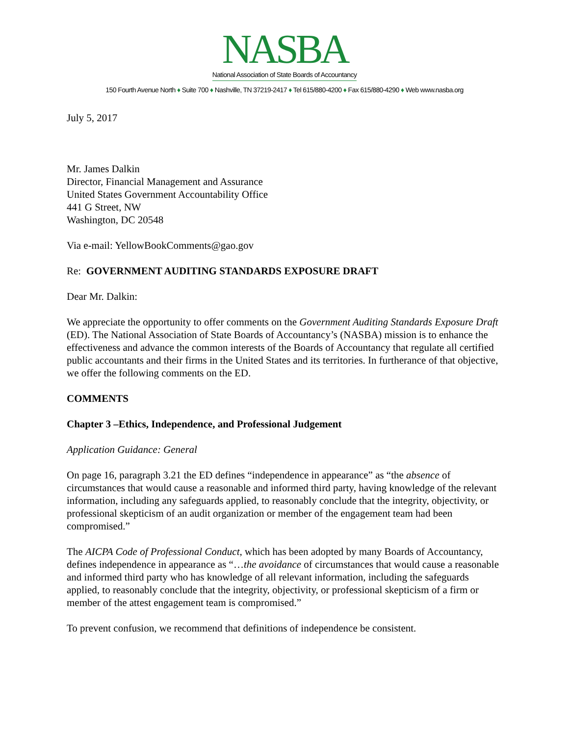NASBA
National Association of State Boards of Accountancy
150 Fourth Avenue North ♦ Suite 700 ♦ Nashville, TN 37219-2417 ♦ Tel 615/880-4200 ♦ Fax 615/880-4290 ♦ Web www.nasba.org
July 5, 2017
Mr. James Dalkin
Director, Financial Management and Assurance
United States Government Accountability Office
441 G Street, NW
Washington, DC 20548
Via e-mail: YellowBookComments@gao.gov
Re: GOVERNMENT AUDITING STANDARDS EXPOSURE DRAFT
Dear Mr. Dalkin:
We appreciate the opportunity to offer comments on the Government Auditing Standards Exposure Draft (ED). The National Association of State Boards of Accountancy’s (NASBA) mission is to enhance the effectiveness and advance the common interests of the Boards of Accountancy that regulate all certified public accountants and their firms in the United States and its territories. In furtherance of that objective, we offer the following comments on the ED.
COMMENTS
Chapter 3 –Ethics, Independence, and Professional Judgement
Application Guidance: General
On page 16, paragraph 3.21 the ED defines “independence in appearance” as “the absence of circumstances that would cause a reasonable and informed third party, having knowledge of the relevant information, including any safeguards applied, to reasonably conclude that the integrity, objectivity, or professional skepticism of an audit organization or member of the engagement team had been compromised.”
The AICPA Code of Professional Conduct, which has been adopted by many Boards of Accountancy, defines independence in appearance as “…the avoidance of circumstances that would cause a reasonable and informed third party who has knowledge of all relevant information, including the safeguards applied, to reasonably conclude that the integrity, objectivity, or professional skepticism of a firm or member of the attest engagement team is compromised.”
To prevent confusion, we recommend that definitions of independence be consistent.